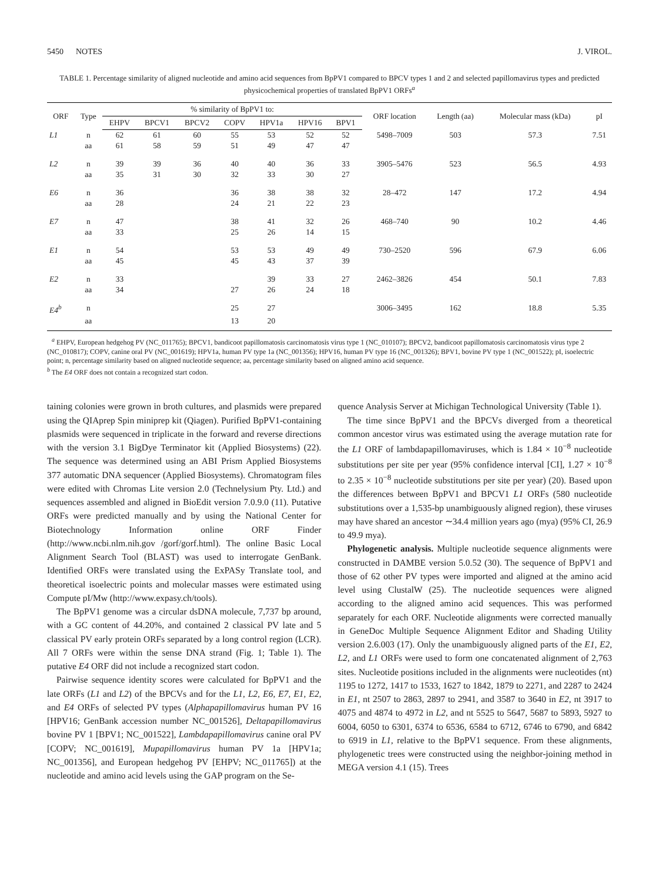5450 NOTES J. VIROL.
TABLE 1. Percentage similarity of aligned nucleotide and amino acid sequences from BpPV1 compared to BPCV types 1 and 2 and selected papillomavirus types and predicted physicochemical properties of translated BpPV1 ORFs<sup>a</sup>
| ORF | Type | % similarity of BpPV1 to: | | | | | | | ORF location | Length (aa) | Molecular mass (kDa) | pI |
| --- | --- | --- | --- | --- | --- | --- | --- | --- | --- | --- | --- | --- |
| | | EHPV | BPCV1 | BPCV2 | COPV | HPV1a | HPV16 | BPV1 | | | | |
| L1 | n | 62 | 61 | 60 | 55 | 53 | 52 | 52 | 5498–7009 | 503 | 57.3 | 7.51 |
| | aa | 61 | 58 | 59 | 51 | 49 | 47 | 47 | | | | |
| L2 | n | 39 | 39 | 36 | 40 | 40 | 36 | 33 | 3905–5476 | 523 | 56.5 | 4.93 |
| | aa | 35 | 31 | 30 | 32 | 33 | 30 | 27 | | | | |
| E6 | n | 36 | | | 36 | 38 | 38 | 32 | 28–472 | 147 | 17.2 | 4.94 |
| | aa | 28 | | | 24 | 21 | 22 | 23 | | | | |
| E7 | n | 47 | | | 38 | 41 | 32 | 26 | 468–740 | 90 | 10.2 | 4.46 |
| | aa | 33 | | | 25 | 26 | 14 | 15 | | | | |
| E1 | n | 54 | | | 53 | 53 | 49 | 49 | 730–2520 | 596 | 67.9 | 6.06 |
| | aa | 45 | | | 45 | 43 | 37 | 39 | | | | |
| E2 | n | 33 | | | | 39 | 33 | 27 | 2462–3826 | 454 | 50.1 | 7.83 |
| | aa | 34 | | | 27 | 26 | 24 | 18 | | | | |
| E4<sup>b</sup> | n | | | | 25 | 27 | | | 3006–3495 | 162 | 18.8 | 5.35 |
| | aa | | | | 13 | 20 | | | | | | |
<sup>a</sup> EHPV, European hedgehog PV (NC_011765); BPCV1, bandicoot papillomatosis carcinomatosis virus type 1 (NC_010107); BPCV2, bandicoot papillomatosis carcinomatosis virus type 2 (NC_010817); COPV, canine oral PV (NC_001619); HPV1a, human PV type 1a (NC_001356); HPV16, human PV type 16 (NC_001326); BPV1, bovine PV type 1 (NC_001522); pI, isoelectric point; n, percentage similarity based on aligned nucleotide sequence; aa, percentage similarity based on aligned amino acid sequence.
<sup>b</sup> The E4 ORF does not contain a recognized start codon.
taining colonies were grown in broth cultures, and plasmids were prepared using the QIAprep Spin miniprep kit (Qiagen). Purified BpPV1-containing plasmids were sequenced in triplicate in the forward and reverse directions with the version 3.1 BigDye Terminator kit (Applied Biosystems) (22). The sequence was determined using an ABI Prism Applied Biosystems 377 automatic DNA sequencer (Applied Biosystems). Chromatogram files were edited with Chromas Lite version 2.0 (Technelysium Pty. Ltd.) and sequences assembled and aligned in BioEdit version 7.0.9.0 (11). Putative ORFs were predicted manually and by using the National Center for Biotechnology Information online ORF Finder (http://www.ncbi.nlm.nih.gov /gorf/gorf.html). The online Basic Local Alignment Search Tool (BLAST) was used to interrogate GenBank. Identified ORFs were translated using the ExPASy Translate tool, and theoretical isoelectric points and molecular masses were estimated using Compute pI/Mw (http://www.expasy.ch/tools).
The BpPV1 genome was a circular dsDNA molecule, 7,737 bp around, with a GC content of 44.20%, and contained 2 classical PV late and 5 classical PV early protein ORFs separated by a long control region (LCR). All 7 ORFs were within the sense DNA strand (Fig. 1; Table 1). The putative E4 ORF did not include a recognized start codon.
Pairwise sequence identity scores were calculated for BpPV1 and the late ORFs (L1 and L2) of the BPCVs and for the L1, L2, E6, E7, E1, E2, and E4 ORFs of selected PV types (Alphapapillomavirus human PV 16 [HPV16; GenBank accession number NC_001526], Deltapapillomavirus bovine PV 1 [BPV1; NC_001522], Lambdapapillomavirus canine oral PV [COPV; NC_001619], Mupapillomavirus human PV 1a [HPV1a; NC_001356], and European hedgehog PV [EHPV; NC_011765]) at the nucleotide and amino acid levels using the GAP program on the Se-
quence Analysis Server at Michigan Technological University (Table 1).
The time since BpPV1 and the BPCVs diverged from a theoretical common ancestor virus was estimated using the average mutation rate for the L1 ORF of lambdapapillomaviruses, which is 1.84 × 10<sup>−8</sup> nucleotide substitutions per site per year (95% confidence interval [CI], 1.27 × 10<sup>−8</sup> to 2.35 × 10<sup>−8</sup> nucleotide substitutions per site per year) (20). Based upon the differences between BpPV1 and BPCV1 L1 ORFs (580 nucleotide substitutions over a 1,535-bp unambiguously aligned region), these viruses may have shared an ancestor ∼34.4 million years ago (mya) (95% CI, 26.9 to 49.9 mya).
Phylogenetic analysis. Multiple nucleotide sequence alignments were constructed in DAMBE version 5.0.52 (30). The sequence of BpPV1 and those of 62 other PV types were imported and aligned at the amino acid level using ClustalW (25). The nucleotide sequences were aligned according to the aligned amino acid sequences. This was performed separately for each ORF. Nucleotide alignments were corrected manually in GeneDoc Multiple Sequence Alignment Editor and Shading Utility version 2.6.003 (17). Only the unambiguously aligned parts of the E1, E2, L2, and L1 ORFs were used to form one concatenated alignment of 2,763 sites. Nucleotide positions included in the alignments were nucleotides (nt) 1195 to 1272, 1417 to 1533, 1627 to 1842, 1879 to 2271, and 2287 to 2424 in E1, nt 2507 to 2863, 2897 to 2941, and 3587 to 3640 in E2, nt 3917 to 4075 and 4874 to 4972 in L2, and nt 5525 to 5647, 5687 to 5893, 5927 to 6004, 6050 to 6301, 6374 to 6536, 6584 to 6712, 6746 to 6790, and 6842 to 6919 in L1, relative to the BpPV1 sequence. From these alignments, phylogenetic trees were constructed using the neighbor-joining method in MEGA version 4.1 (15). Trees